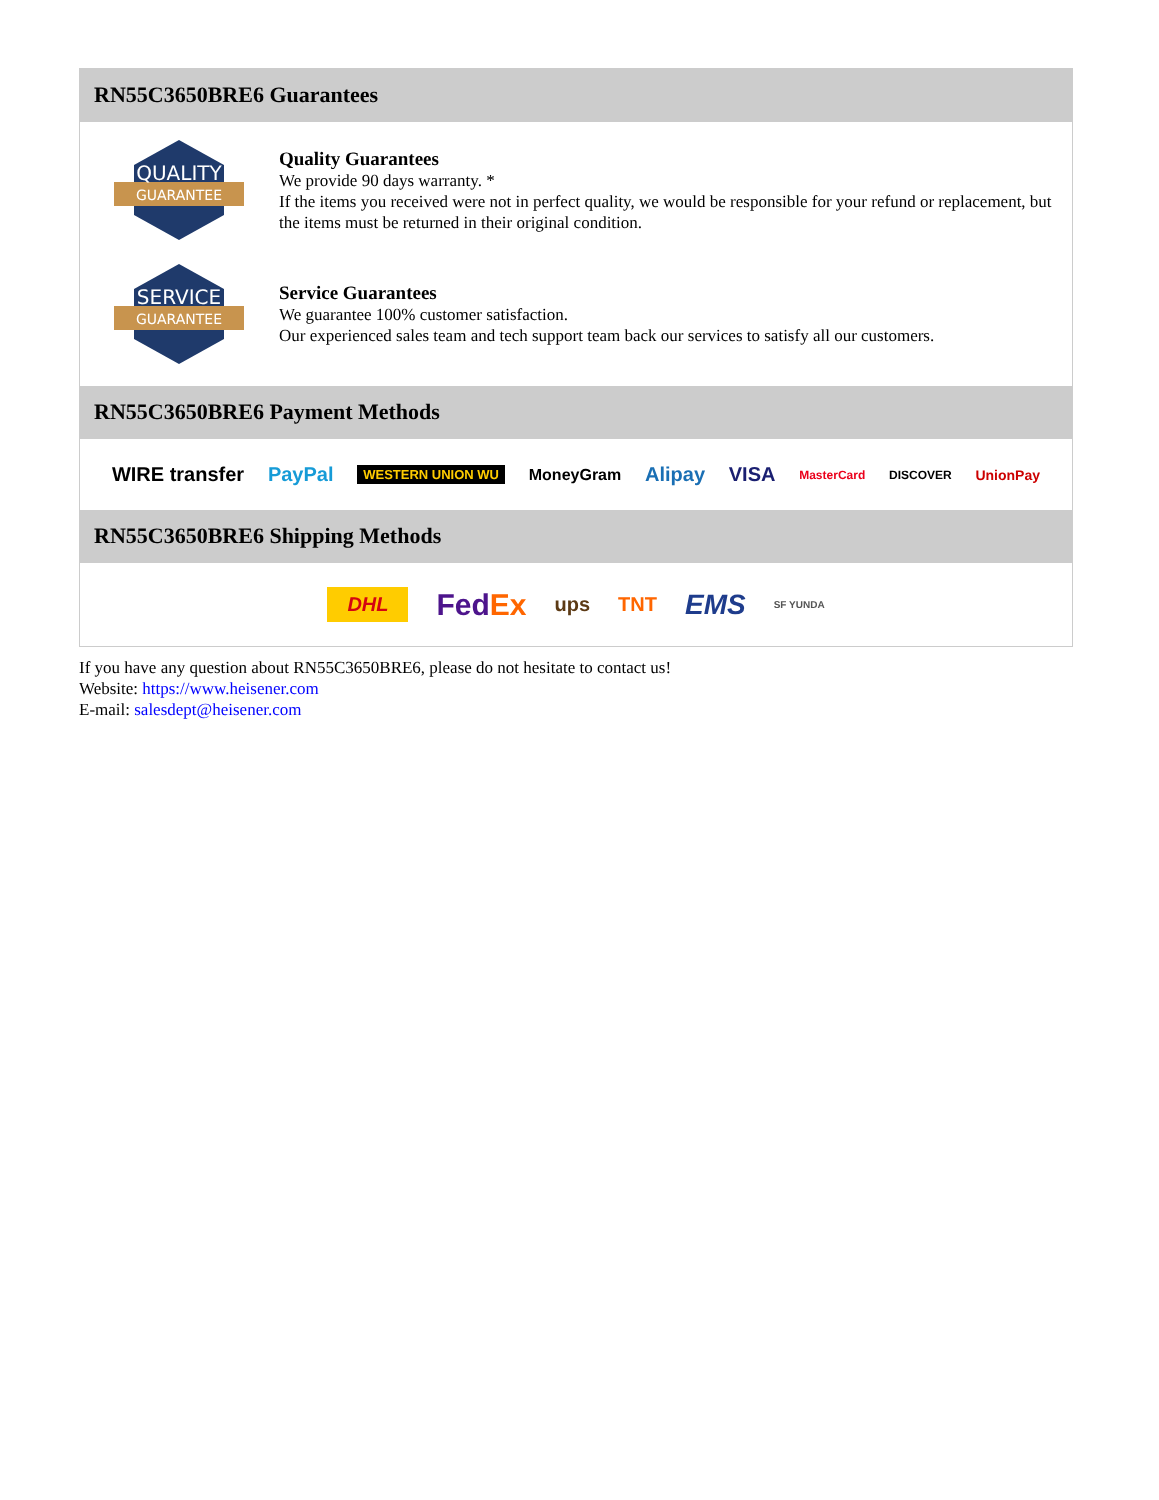RN55C3650BRE6 Guarantees
QUALITY
GUARANTEE
Quality Guarantees
We provide 90 days warranty. *
If the items you received were not in perfect quality, we would be responsible for your refund or replacement, but the items must be returned in their original condition.
SERVICE
GUARANTEE
Service Guarantees
We guarantee 100% customer satisfaction.
Our experienced sales team and tech support team back our services to satisfy all our customers.
RN55C3650BRE6 Payment Methods
WIRE transfer PayPal WESTERN UNION WU MoneyGram Alipay VISA MasterCard DISCOVER UnionPay
RN55C3650BRE6 Shipping Methods
DHL FedEx ups TNT EMS SF YUNDA
If you have any question about RN55C3650BRE6, please do not hesitate to contact us!
Website: https://www.heisener.com
E-mail: salesdept@heisener.com